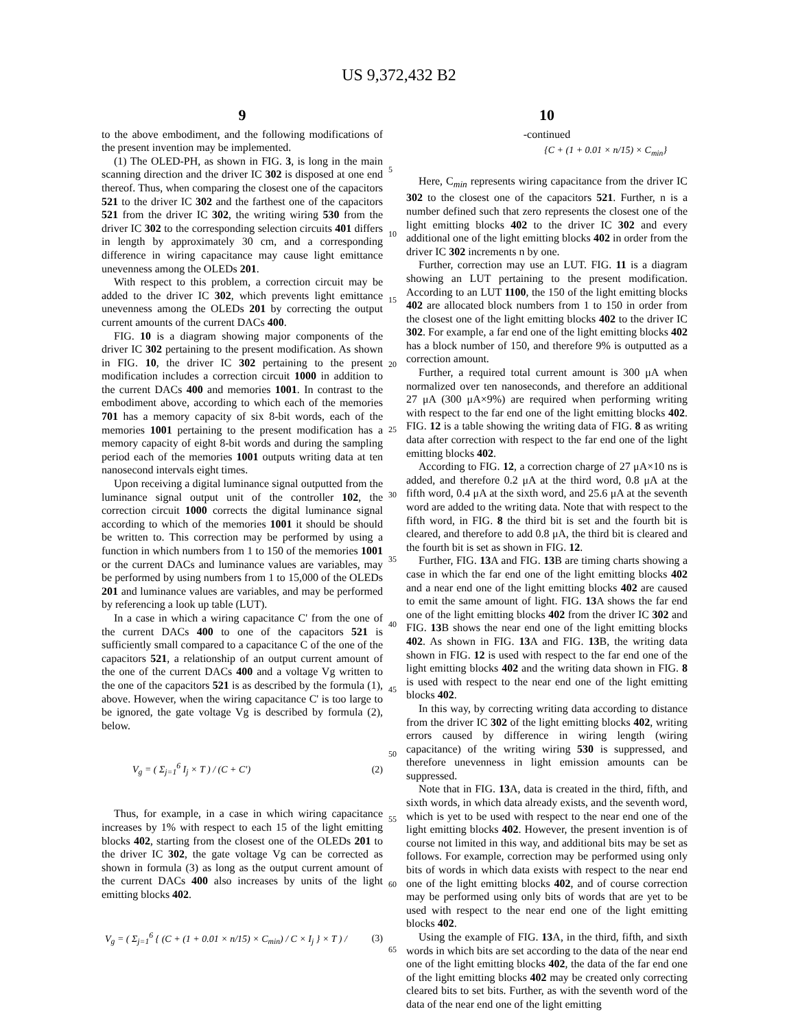US 9,372,432 B2
9
to the above embodiment, and the following modifications of the present invention may be implemented.
(1) The OLED-PH, as shown in FIG. 3, is long in the main scanning direction and the driver IC 302 is disposed at one end thereof. Thus, when comparing the closest one of the capacitors 521 to the driver IC 302 and the farthest one of the capacitors 521 from the driver IC 302, the writing wiring 530 from the driver IC 302 to the corresponding selection circuits 401 differs in length by approximately 30 cm, and a corresponding difference in wiring capacitance may cause light emittance unevenness among the OLEDs 201.
With respect to this problem, a correction circuit may be added to the driver IC 302, which prevents light emittance unevenness among the OLEDs 201 by correcting the output current amounts of the current DACs 400.
FIG. 10 is a diagram showing major components of the driver IC 302 pertaining to the present modification. As shown in FIG. 10, the driver IC 302 pertaining to the present modification includes a correction circuit 1000 in addition to the current DACs 400 and memories 1001. In contrast to the embodiment above, according to which each of the memories 701 has a memory capacity of six 8-bit words, each of the memories 1001 pertaining to the present modification has a memory capacity of eight 8-bit words and during the sampling period each of the memories 1001 outputs writing data at ten nanosecond intervals eight times.
Upon receiving a digital luminance signal outputted from the luminance signal output unit of the controller 102, the correction circuit 1000 corrects the digital luminance signal according to which of the memories 1001 it should be should be written to. This correction may be performed by using a function in which numbers from 1 to 150 of the memories 1001 or the current DACs and luminance values are variables, may be performed by using numbers from 1 to 15,000 of the OLEDs 201 and luminance values are variables, and may be performed by referencing a look up table (LUT).
In a case in which a wiring capacitance C' from the one of the current DACs 400 to one of the capacitors 521 is sufficiently small compared to a capacitance C of the one of the capacitors 521, a relationship of an output current amount of the one of the current DACs 400 and a voltage Vg written to the one of the capacitors 521 is as described by the formula (1), above. However, when the wiring capacitance C' is too large to be ignored, the gate voltage Vg is described by formula (2), below.
V<sub>g</sub> = ( Σ<sub>j=1</sub><sup>6</sup> I<sub>j</sub> × T ) / (C + C′) (2)
Thus, for example, in a case in which wiring capacitance increases by 1% with respect to each 15 of the light emitting blocks 402, starting from the closest one of the OLEDs 201 to the driver IC 302, the gate voltage Vg can be corrected as shown in formula (3) as long as the output current amount of the current DACs 400 also increases by units of the light emitting blocks 402.
V<sub>g</sub> = ( Σ<sub>j=1</sub><sup>6</sup> { (C + (1 + 0.01 × n/15) × C<sub>min</sub>) / C × I<sub>j</sub> } × T ) / (3)
10
-continued
{C + (1 + 0.01 × n/15) × C<sub>min</sub>}
Here, C<sub>min</sub> represents wiring capacitance from the driver IC 302 to the closest one of the capacitors 521. Further, n is a number defined such that zero represents the closest one of the light emitting blocks 402 to the driver IC 302 and every additional one of the light emitting blocks 402 in order from the driver IC 302 increments n by one.
Further, correction may use an LUT. FIG. 11 is a diagram showing an LUT pertaining to the present modification. According to an LUT 1100, the 150 of the light emitting blocks 402 are allocated block numbers from 1 to 150 in order from the closest one of the light emitting blocks 402 to the driver IC 302. For example, a far end one of the light emitting blocks 402 has a block number of 150, and therefore 9% is outputted as a correction amount.
Further, a required total current amount is 300 μA when normalized over ten nanoseconds, and therefore an additional 27 μA (300 μA×9%) are required when performing writing with respect to the far end one of the light emitting blocks 402. FIG. 12 is a table showing the writing data of FIG. 8 as writing data after correction with respect to the far end one of the light emitting blocks 402.
According to FIG. 12, a correction charge of 27 μA×10 ns is added, and therefore 0.2 μA at the third word, 0.8 μA at the fifth word, 0.4 μA at the sixth word, and 25.6 μA at the seventh word are added to the writing data. Note that with respect to the fifth word, in FIG. 8 the third bit is set and the fourth bit is cleared, and therefore to add 0.8 μA, the third bit is cleared and the fourth bit is set as shown in FIG. 12.
Further, FIG. 13 A and FIG. 13 B are timing charts showing a case in which the far end one of the light emitting blocks 402 and a near end one of the light emitting blocks 402 are caused to emit the same amount of light. FIG. 13 A shows the far end one of the light emitting blocks 402 from the driver IC 302 and FIG. 13 B shows the near end one of the light emitting blocks 402. As shown in FIG. 13 A and FIG. 13 B, the writing data shown in FIG. 12 is used with respect to the far end one of the light emitting blocks 402 and the writing data shown in FIG. 8 is used with respect to the near end one of the light emitting blocks 402.
In this way, by correcting writing data according to distance from the driver IC 302 of the light emitting blocks 402, writing errors caused by difference in wiring length (wiring capacitance) of the writing wiring 530 is suppressed, and therefore unevenness in light emission amounts can be suppressed.
Note that in FIG. 13 A, data is created in the third, fifth, and sixth words, in which data already exists, and the seventh word, which is yet to be used with respect to the near end one of the light emitting blocks 402. However, the present invention is of course not limited in this way, and additional bits may be set as follows. For example, correction may be performed using only bits of words in which data exists with respect to the near end one of the light emitting blocks 402, and of course correction may be performed using only bits of words that are yet to be used with respect to the near end one of the light emitting blocks 402.
Using the example of FIG. 13 A, in the third, fifth, and sixth words in which bits are set according to the data of the near end one of the light emitting blocks 402, the data of the far end one of the light emitting blocks 402 may be created only correcting cleared bits to set bits. Further, as with the seventh word of the data of the near end one of the light emitting
5
10
15
20
25
30
35
40
45
50
55
60
65